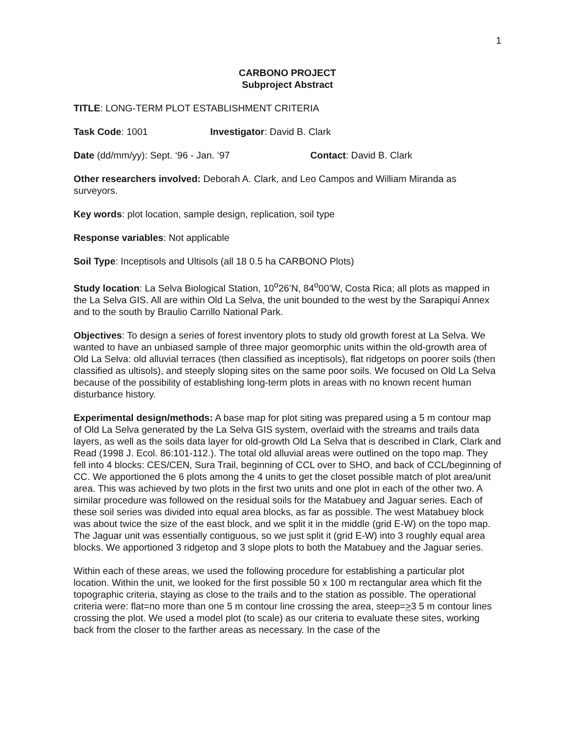1
CARBONO PROJECT
Subproject Abstract
TITLE: LONG-TERM PLOT ESTABLISHMENT CRITERIA
Task Code: 1001 Investigator: David B. Clark
Date (dd/mm/yy): Sept. ‘96 - Jan. ‘97 Contact: David B. Clark
Other researchers involved: Deborah A. Clark, and Leo Campos and William Miranda as surveyors.
Key words: plot location, sample design, replication, soil type
Response variables: Not applicable
Soil Type: Inceptisols and Ultisols (all 18 0.5 ha CARBONO Plots)
Study location: La Selva Biological Station, 10<sup>o</sup>26’N, 84<sup>o</sup>00’W, Costa Rica; all plots as mapped in the La Selva GIS. All are within Old La Selva, the unit bounded to the west by the Sarapiquí Annex and to the south by Braulio Carrillo National Park.
Objectives: To design a series of forest inventory plots to study old growth forest at La Selva. We wanted to have an unbiased sample of three major geomorphic units within the old-growth area of Old La Selva: old alluvial terraces (then classified as inceptisols), flat ridgetops on poorer soils (then classified as ultisols), and steeply sloping sites on the same poor soils. We focused on Old La Selva because of the possibility of establishing long-term plots in areas with no known recent human disturbance history.
Experimental design/methods: A base map for plot siting was prepared using a 5 m contour map of Old La Selva generated by the La Selva GIS system, overlaid with the streams and trails data layers, as well as the soils data layer for old-growth Old La Selva that is described in Clark, Clark and Read (1998 J. Ecol. 86:101-112.). The total old alluvial areas were outlined on the topo map. They fell into 4 blocks: CES/CEN, Sura Trail, beginning of CCL over to SHO, and back of CCL/beginning of CC. We apportioned the 6 plots among the 4 units to get the closet possible match of plot area/unit area. This was achieved by two plots in the first two units and one plot in each of the other two. A similar procedure was followed on the residual soils for the Matabuey and Jaguar series. Each of these soil series was divided into equal area blocks, as far as possible. The west Matabuey block was about twice the size of the east block, and we split it in the middle (grid E-W) on the topo map. The Jaguar unit was essentially contiguous, so we just split it (grid E-W) into 3 roughly equal area blocks. We apportioned 3 ridgetop and 3 slope plots to both the Matabuey and the Jaguar series.
Within each of these areas, we used the following procedure for establishing a particular plot location. Within the unit, we looked for the first possible 50 x 100 m rectangular area which fit the topographic criteria, staying as close to the trails and to the station as possible. The operational criteria were: flat=no more than one 5 m contour line crossing the area, steep=>3 5 m contour lines crossing the plot. We used a model plot (to scale) as our criteria to evaluate these sites, working back from the closer to the farther areas as necessary. In the case of the